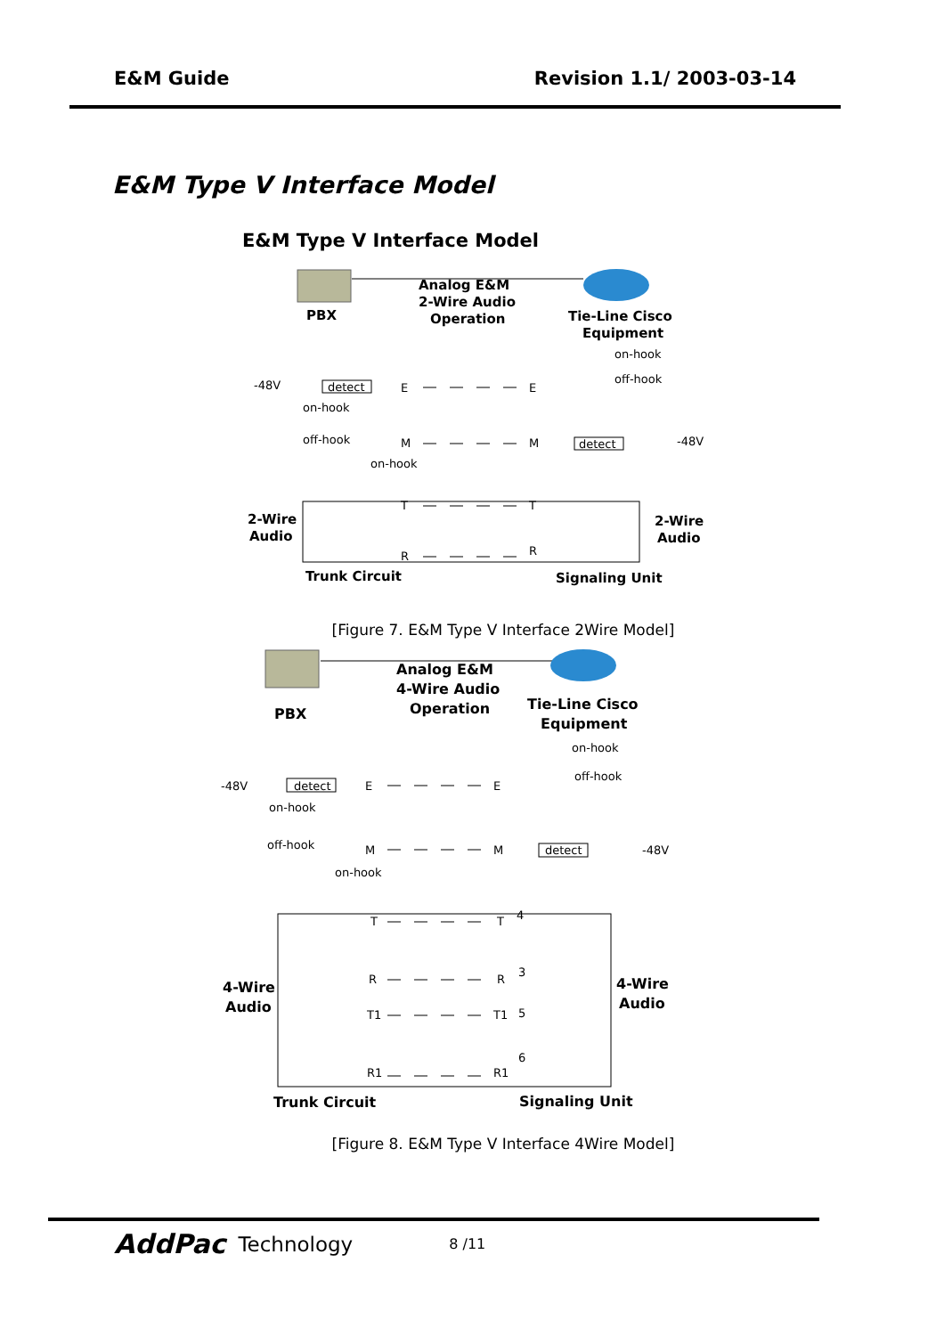E&M Guide Revision 1.1/ 2003-03-14
E&M Type V Interface Model
E&M Type V Interface Model
PBX
Analog E&M
2-Wire Audio
Operation
Tie-Line Cisco
Equipment
-48V
detect
E
E
on-hook
off-hook
on-hook
off-hook
on-hook
M
M
detect
-48V
2-Wire
Audio
T
T
R
R
2-Wire
Audio
Trunk Circuit
Signaling Unit
[Figure 7. E&M Type V Interface 2Wire Model]
PBX
Analog E&M
4-Wire Audio
Operation
Tie-Line Cisco
Equipment
on-hook
off-hook
-48V
detect
E
E
on-hook
off-hook
on-hook
M
M
detect
-48V
T
T
4
R
R
3
T1
T1
5
R1
R1
6
4-Wire
Audio
4-Wire
Audio
Trunk Circuit
Signaling Unit
[Figure 8. E&M Type V Interface 4Wire Model]
AddPac Technology 8 /11